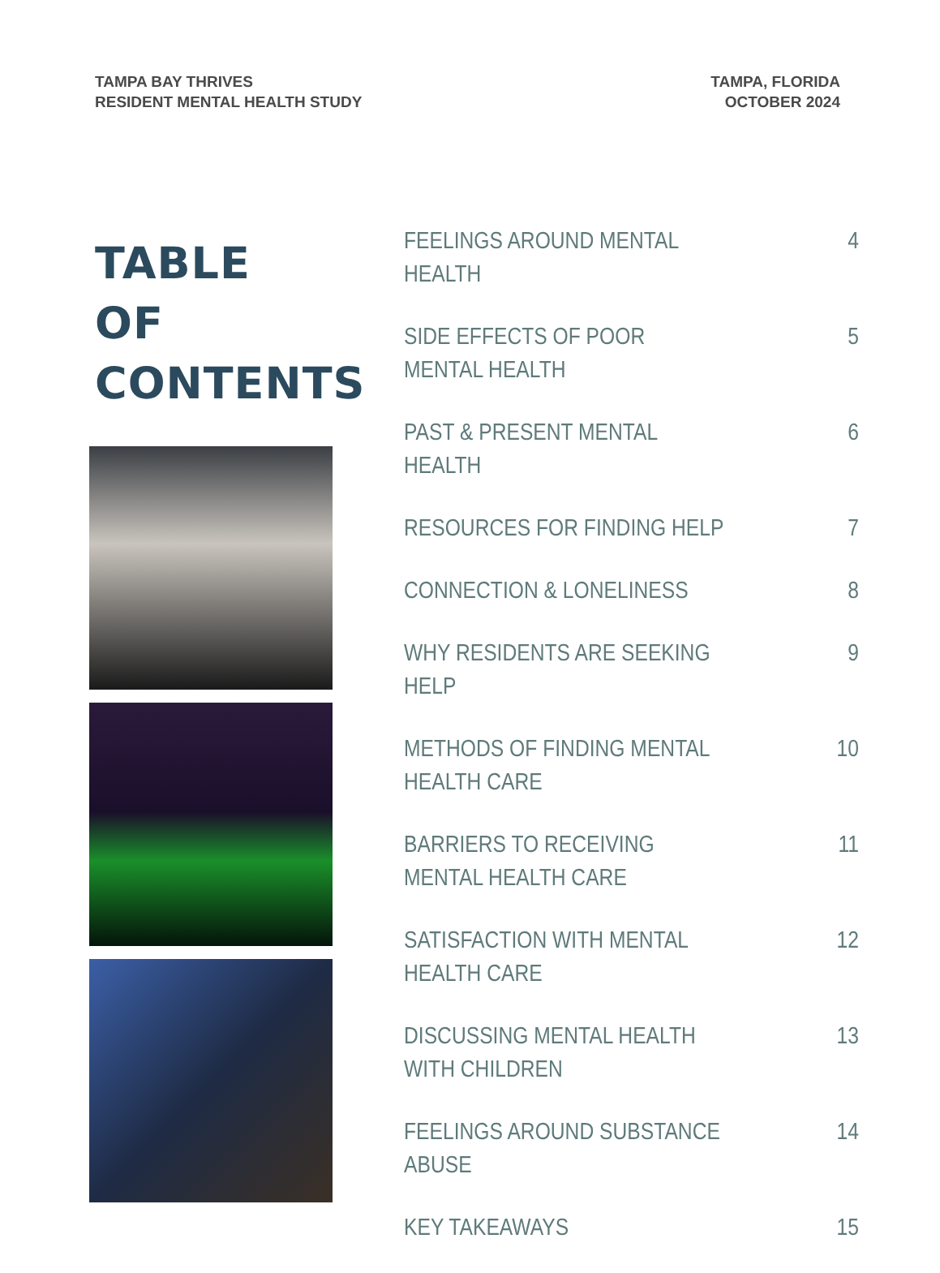TAMPA BAY THRIVES
RESIDENT MENTAL HEALTH STUDY
TAMPA, FLORIDA
OCTOBER 2024
TABLE OF
CONTENTS
FEELINGS AROUND MENTAL HEALTH 4
SIDE EFFECTS OF POOR MENTAL HEALTH 5
PAST & PRESENT MENTAL HEALTH 6
RESOURCES FOR FINDING HELP 7
CONNECTION & LONELINESS 8
WHY RESIDENTS ARE SEEKING HELP 9
METHODS OF FINDING MENTAL HEALTH CARE 10
BARRIERS TO RECEIVING MENTAL HEALTH CARE 11
SATISFACTION WITH MENTAL HEALTH CARE 12
DISCUSSING MENTAL HEALTH WITH CHILDREN 13
FEELINGS AROUND SUBSTANCE ABUSE 14
KEY TAKEAWAYS 15